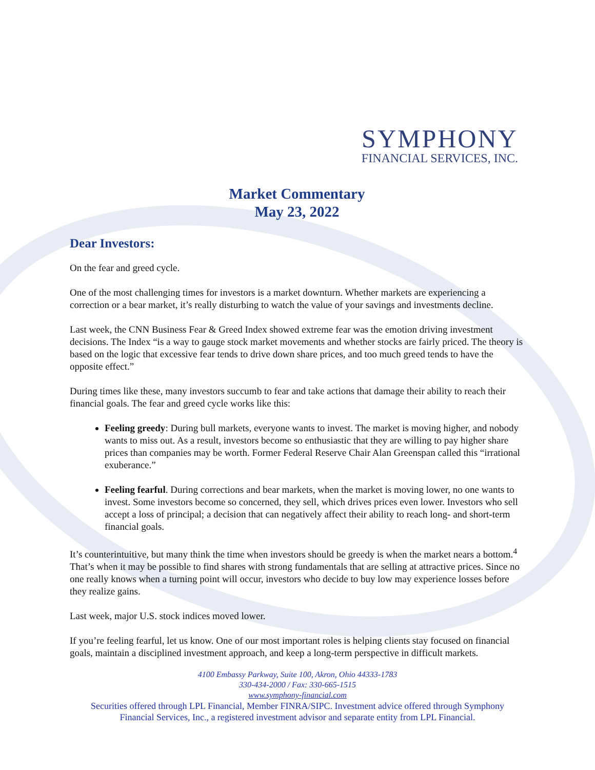SYMPHONY
FINANCIAL SERVICES, INC.
Market Commentary
May 23, 2022
Dear Investors:
On the fear and greed cycle.
One of the most challenging times for investors is a market downturn. Whether markets are experiencing a correction or a bear market, it’s really disturbing to watch the value of your savings and investments decline.
Last week, the CNN Business Fear & Greed Index showed extreme fear was the emotion driving investment decisions. The Index “is a way to gauge stock market movements and whether stocks are fairly priced. The theory is based on the logic that excessive fear tends to drive down share prices, and too much greed tends to have the opposite effect.”
During times like these, many investors succumb to fear and take actions that damage their ability to reach their financial goals. The fear and greed cycle works like this:
Feeling greedy: During bull markets, everyone wants to invest. The market is moving higher, and nobody wants to miss out. As a result, investors become so enthusiastic that they are willing to pay higher share prices than companies may be worth. Former Federal Reserve Chair Alan Greenspan called this “irrational exuberance.”
Feeling fearful. During corrections and bear markets, when the market is moving lower, no one wants to invest. Some investors become so concerned, they sell, which drives prices even lower. Investors who sell accept a loss of principal; a decision that can negatively affect their ability to reach long- and short-term financial goals.
It’s counterintuitive, but many think the time when investors should be greedy is when the market nears a bottom.<sup>4</sup> That’s when it may be possible to find shares with strong fundamentals that are selling at attractive prices. Since no one really knows when a turning point will occur, investors who decide to buy low may experience losses before they realize gains.
Last week, major U.S. stock indices moved lower.
If you’re feeling fearful, let us know. One of our most important roles is helping clients stay focused on financial goals, maintain a disciplined investment approach, and keep a long-term perspective in difficult markets.
4100 Embassy Parkway, Suite 100, Akron, Ohio 44333-1783
330-434-2000 / Fax: 330-665-1515
www.symphony-financial.com
Securities offered through LPL Financial, Member FINRA/SIPC. Investment advice offered through Symphony
Financial Services, Inc., a registered investment advisor and separate entity from LPL Financial.